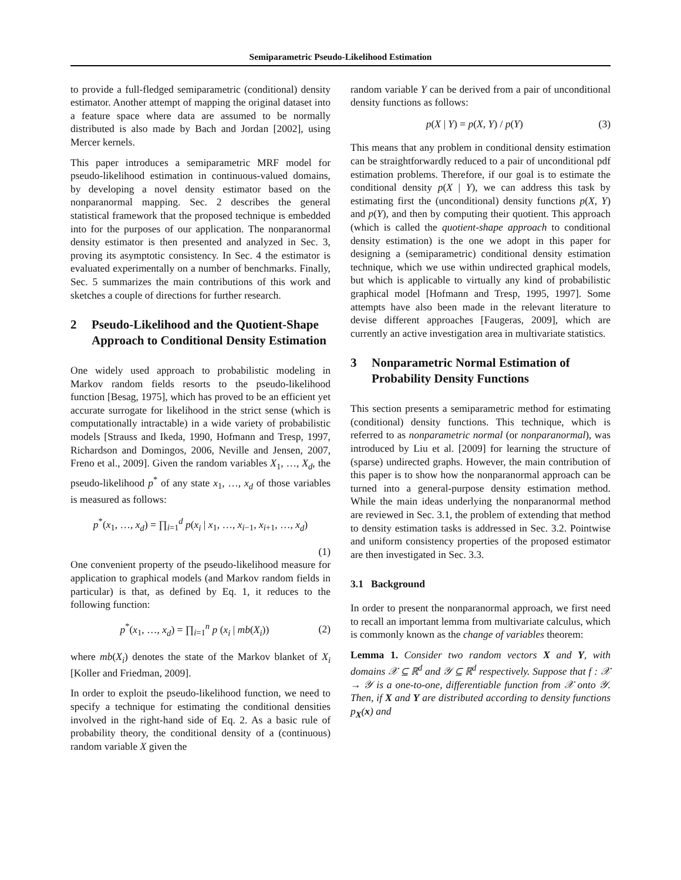Semiparametric Pseudo-Likelihood Estimation
to provide a full-fledged semiparametric (conditional) density estimator. Another attempt of mapping the original dataset into a feature space where data are assumed to be normally distributed is also made by Bach and Jordan [2002], using Mercer kernels.
This paper introduces a semiparametric MRF model for pseudo-likelihood estimation in continuous-valued domains, by developing a novel density estimator based on the nonparanormal mapping. Sec. 2 describes the general statistical framework that the proposed technique is embedded into for the purposes of our application. The nonparanormal density estimator is then presented and analyzed in Sec. 3, proving its asymptotic consistency. In Sec. 4 the estimator is evaluated experimentally on a number of benchmarks. Finally, Sec. 5 summarizes the main contributions of this work and sketches a couple of directions for further research.
2 Pseudo-Likelihood and the Quotient-Shape Approach to Conditional Density Estimation
One widely used approach to probabilistic modeling in Markov random fields resorts to the pseudo-likelihood function [Besag, 1975], which has proved to be an efficient yet accurate surrogate for likelihood in the strict sense (which is computationally intractable) in a wide variety of probabilistic models [Strauss and Ikeda, 1990, Hofmann and Tresp, 1997, Richardson and Domingos, 2006, Neville and Jensen, 2007, Freno et al., 2009]. Given the random variables X<sub>1</sub>, …, X<sub>d</sub>, the pseudo-likelihood p<sup>*</sup> of any state x<sub>1</sub>, …, x<sub>d</sub> of those variables is measured as follows:
p<sup>*</sup>(x<sub>1</sub>, …, x<sub>d</sub>) = ∏<sub>i=1</sub><sup>d</sup> p(x<sub>i</sub> | x<sub>1</sub>, …, x<sub>i−1</sub>, x<sub>i+1</sub>, …, x<sub>d</sub>)
(1)
One convenient property of the pseudo-likelihood measure for application to graphical models (and Markov random fields in particular) is that, as defined by Eq. 1, it reduces to the following function:
p<sup>*</sup>(x<sub>1</sub>, …, x<sub>d</sub>) = ∏<sub>i=1</sub><sup>n</sup> p (x<sub>i</sub> | mb(X<sub>i</sub>))
(2)
where mb(X<sub>i</sub>) denotes the state of the Markov blanket of X<sub>i</sub> [Koller and Friedman, 2009].
In order to exploit the pseudo-likelihood function, we need to specify a technique for estimating the conditional densities involved in the right-hand side of Eq. 2. As a basic rule of probability theory, the conditional density of a (continuous) random variable X given the
random variable Y can be derived from a pair of unconditional density functions as follows:
p(X | Y) = p(X, Y) / p(Y) (3)
This means that any problem in conditional density estimation can be straightforwardly reduced to a pair of unconditional pdf estimation problems. Therefore, if our goal is to estimate the conditional density p(X | Y), we can address this task by estimating first the (unconditional) density functions p(X, Y) and p(Y), and then by computing their quotient. This approach (which is called the quotient-shape approach to conditional density estimation) is the one we adopt in this paper for designing a (semiparametric) conditional density estimation technique, which we use within undirected graphical models, but which is applicable to virtually any kind of probabilistic graphical model [Hofmann and Tresp, 1995, 1997]. Some attempts have also been made in the relevant literature to devise different approaches [Faugeras, 2009], which are currently an active investigation area in multivariate statistics.
3 Nonparametric Normal Estimation of Probability Density Functions
This section presents a semiparametric method for estimating (conditional) density functions. This technique, which is referred to as nonparametric normal (or nonparanormal), was introduced by Liu et al. [2009] for learning the structure of (sparse) undirected graphs. However, the main contribution of this paper is to show how the nonparanormal approach can be turned into a general-purpose density estimation method. While the main ideas underlying the nonparanormal method are reviewed in Sec. 3.1, the problem of extending that method to density estimation tasks is addressed in Sec. 3.2. Pointwise and uniform consistency properties of the proposed estimator are then investigated in Sec. 3.3.
3.1 Background
In order to present the nonparanormal approach, we first need to recall an important lemma from multivariate calculus, which is commonly known as the change of variables theorem:
Lemma 1. Consider two random vectors X and Y, with domains 𝒳 ⊆ ℝ<sup>d</sup> and 𝒴 ⊆ ℝ<sup>d</sup> respectively. Suppose that f : 𝒳 → 𝒴 is a one-to-one, differentiable function from 𝒳 onto 𝒴. Then, if X and Y are distributed according to density functions p<sub>X</sub>(x) and